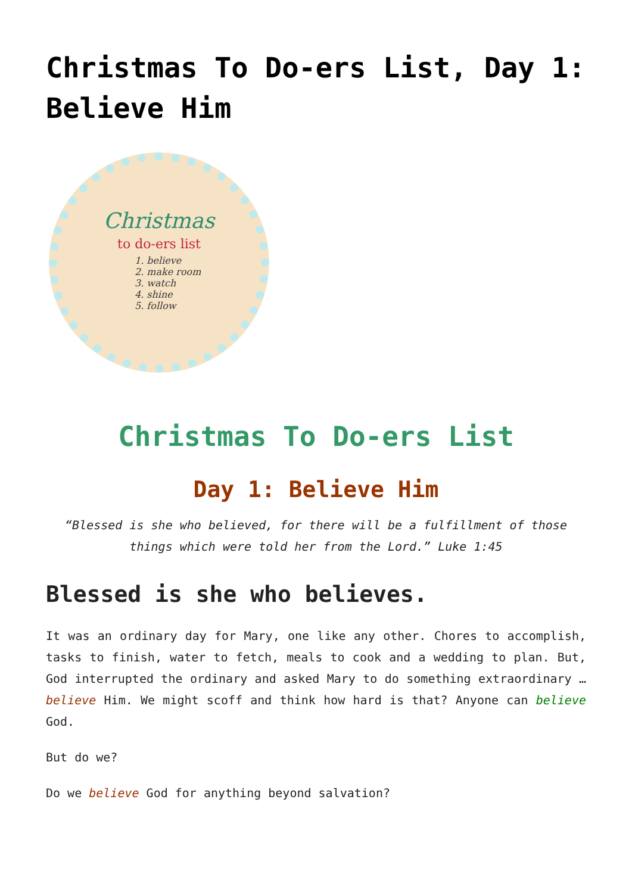Christmas To Do-ers List, Day 1: Believe Him
Christmas
to do-ers list
1. believe
2. make room
3. watch
4. shine
5. follow
Christmas To Do-ers List
Day 1: Believe Him
“Blessed is she who believed, for there will be a fulfillment of those things which were told her from the Lord.” Luke 1:45
Blessed is she who believes.
It was an ordinary day for Mary, one like any other. Chores to accomplish, tasks to finish, water to fetch, meals to cook and a wedding to plan. But, God interrupted the ordinary and asked Mary to do something extraordinary … believe Him. We might scoff and think how hard is that? Anyone can believe God.
But do we?
Do we believe God for anything beyond salvation?